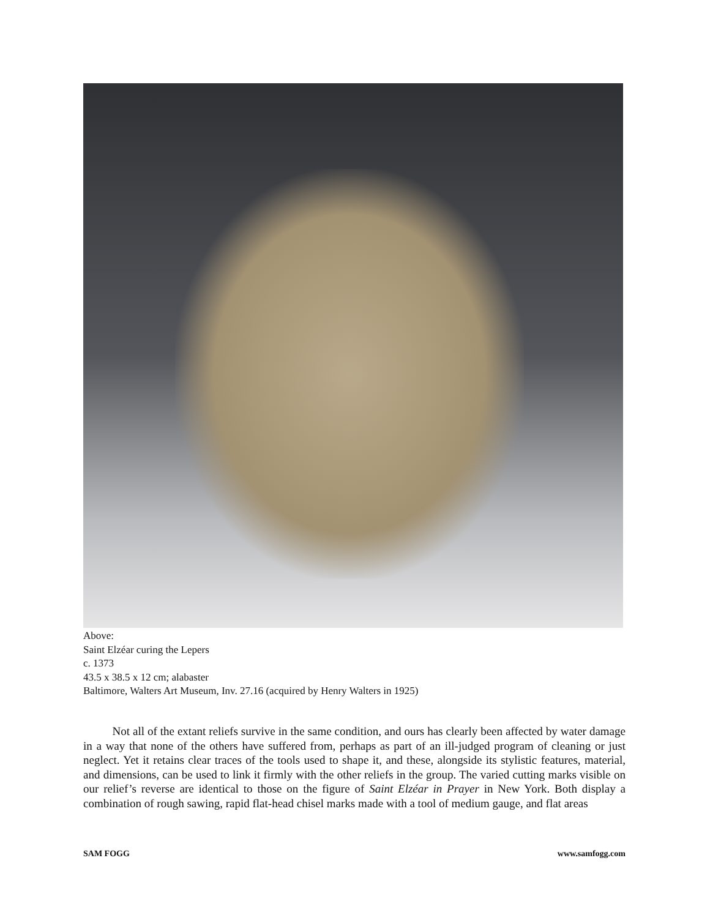Above:
Saint Elzéar curing the Lepers
c. 1373
43.5 x 38.5 x 12 cm; alabaster
Baltimore, Walters Art Museum, Inv. 27.16 (acquired by Henry Walters in 1925)
   Not all of the extant reliefs survive in the same condition, and ours has clearly been affected by water damage in a way that none of the others have suffered from, perhaps as part of an ill-judged program of cleaning or just neglect. Yet it retains clear traces of the tools used to shape it, and these, alongside its stylistic features, material, and dimensions, can be used to link it firmly with the other reliefs in the group. The varied cutting marks visible on our relief’s reverse are identical to those on the figure of Saint Elzéar in Prayer in New York. Both display a combination of rough sawing, rapid flat-head chisel marks made with a tool of medium gauge, and flat areas
SAM FOGG www.samfogg.com